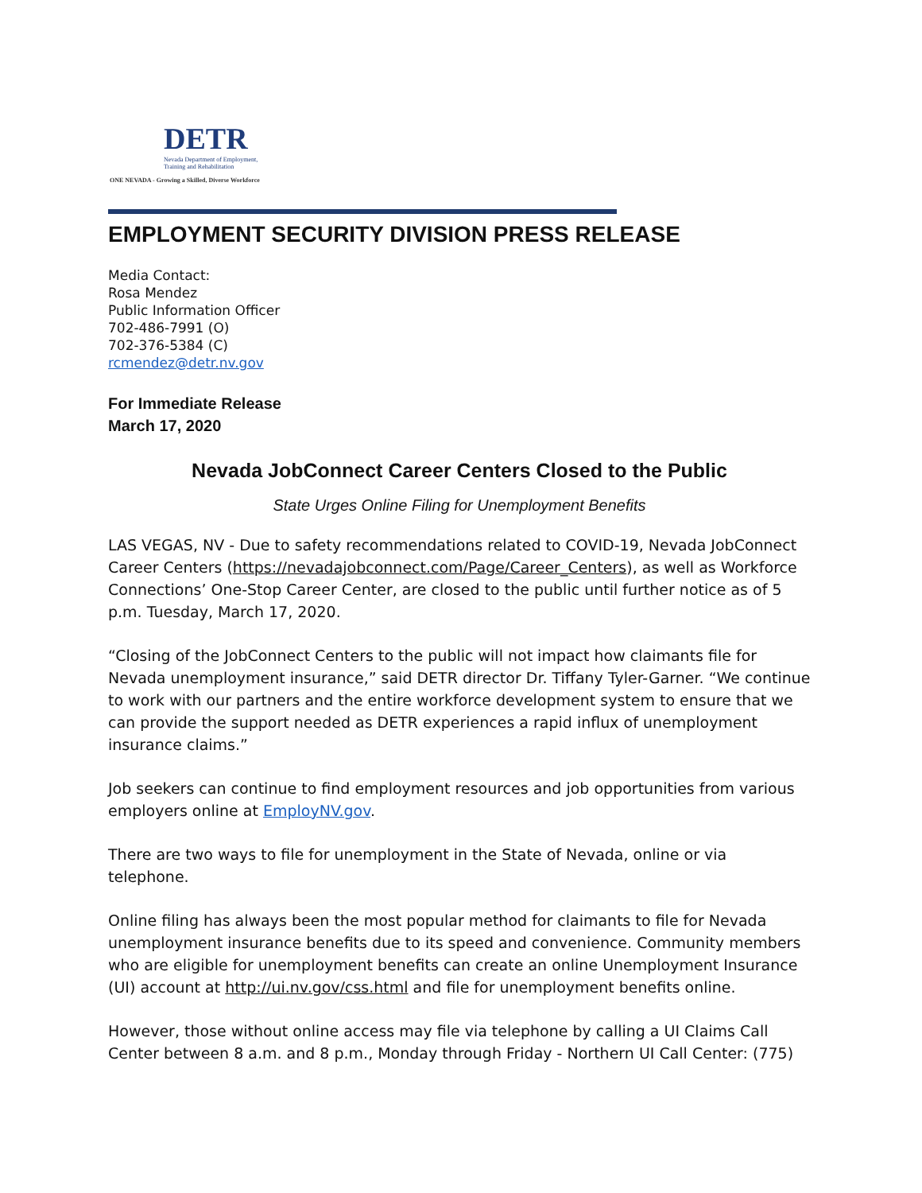DETR
Nevada Department of Employment, Training and Rehabilitation
ONE NEVADA - Growing a Skilled, Diverse Workforce
EMPLOYMENT SECURITY DIVISION PRESS RELEASE
Media Contact:
Rosa Mendez
Public Information Officer
702-486-7991 (O)
702-376-5384 (C)
rcmendez@detr.nv.gov
For Immediate Release
March 17, 2020
Nevada JobConnect Career Centers Closed to the Public
State Urges Online Filing for Unemployment Benefits
LAS VEGAS, NV - Due to safety recommendations related to COVID-19, Nevada JobConnect Career Centers (https://nevadajobconnect.com/Page/Career_Centers), as well as Workforce Connections’ One-Stop Career Center, are closed to the public until further notice as of 5 p.m. Tuesday, March 17, 2020.
“Closing of the JobConnect Centers to the public will not impact how claimants file for Nevada unemployment insurance,” said DETR director Dr. Tiffany Tyler-Garner. “We continue to work with our partners and the entire workforce development system to ensure that we can provide the support needed as DETR experiences a rapid influx of unemployment insurance claims.”
Job seekers can continue to find employment resources and job opportunities from various employers online at EmployNV.gov.
There are two ways to file for unemployment in the State of Nevada, online or via telephone.
Online filing has always been the most popular method for claimants to file for Nevada unemployment insurance benefits due to its speed and convenience. Community members who are eligible for unemployment benefits can create an online Unemployment Insurance (UI) account at http://ui.nv.gov/css.html and file for unemployment benefits online.
However, those without online access may file via telephone by calling a UI Claims Call Center between 8 a.m. and 8 p.m., Monday through Friday - Northern UI Call Center: (775)